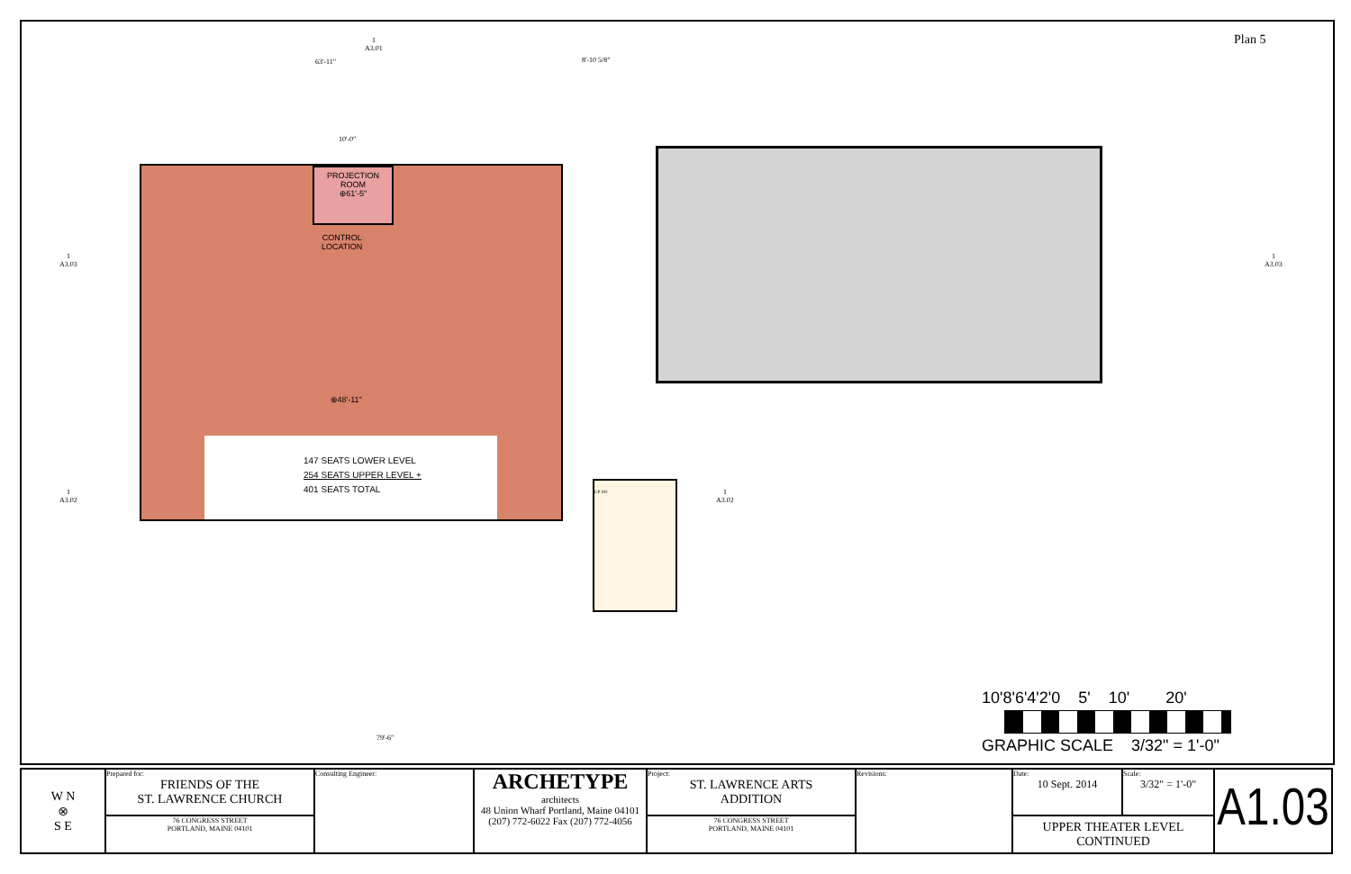Plan 5
PROJECTION
ROOM
⊕61'-5"
CONTROL
LOCATION
⊕48'-11"
147 SEATS LOWER LEVEL
254 SEATS UPPER LEVEL +
401 SEATS TOTAL
63'-11" 8'-10 5/8"
10'-0"
79'-6"
1
A3.01
1
A3.03
1
A3.03
1
A3.02
1
A3.02
UP DN
10'8'6'4'2'0 5' 10' 20'
GRAPHIC SCALE 3/32" = 1'-0"
| W N ⊗ S E | Prepared for: FRIENDS OF THE ST. LAWRENCE CHURCH | Consulting Engineer: | ARCHETYPE architects 48 Union Wharf Portland, Maine 04101 (207) 772-6022 Fax (207) 772-4056 | Project: ST. LAWRENCE ARTS ADDITION | Revisions: | Date: 10 Sept. 2014 | Scale: 3/32" = 1'-0" | A1.03 |
| | 76 CONGRESS STREET PORTLAND, MAINE 04101 | | | 76 CONGRESS STREET PORTLAND, MAINE 04101 | | UPPER THEATER LEVEL CONTINUED | | |